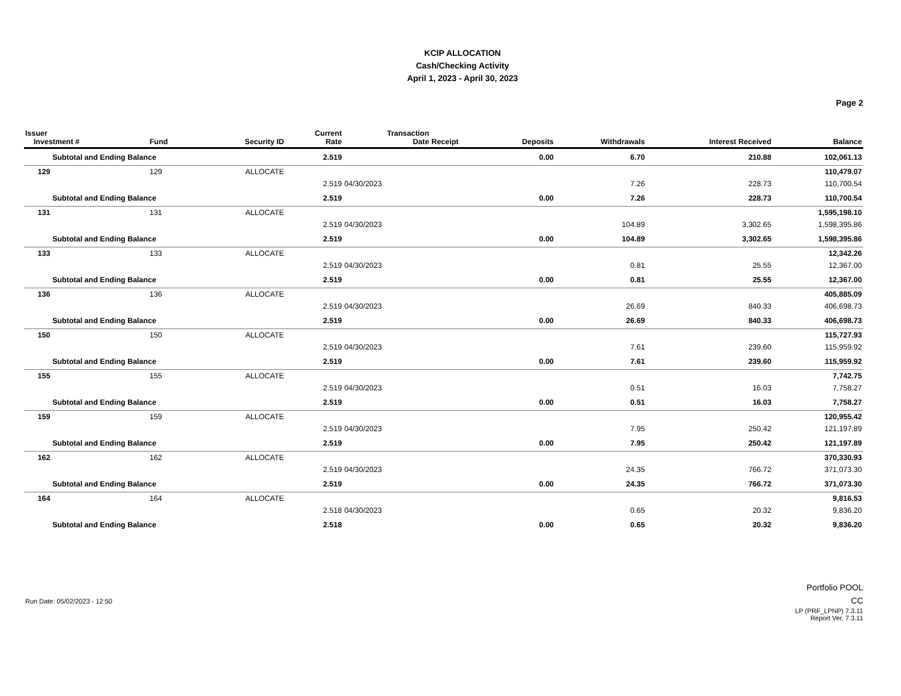KCIP ALLOCATION
Cash/Checking Activity
April 1, 2023 - April 30, 2023
Page 2
| Issuer Investment # | Fund | Security ID | Current Rate | Transaction Date | Receipt | Deposits | Withdrawals | Interest Received | Balance |
| --- | --- | --- | --- | --- | --- | --- | --- | --- | --- |
| Subtotal and Ending Balance | | | 2.519 | | | 0.00 | 6.70 | 210.88 | 102,061.13 |
| 129 | 129 | ALLOCATE | | | | | | | 110,479.07 |
| | | | 2.519 | 04/30/2023 | | | 7.26 | 228.73 | 110,700.54 |
| Subtotal and Ending Balance | | | 2.519 | | | 0.00 | 7.26 | 228.73 | 110,700.54 |
| 131 | 131 | ALLOCATE | | | | | | | 1,595,198.10 |
| | | | 2.519 | 04/30/2023 | | | 104.89 | 3,302.65 | 1,598,395.86 |
| Subtotal and Ending Balance | | | 2.519 | | | 0.00 | 104.89 | 3,302.65 | 1,598,395.86 |
| 133 | 133 | ALLOCATE | | | | | | | 12,342.26 |
| | | | 2.519 | 04/30/2023 | | | 0.81 | 25.55 | 12,367.00 |
| Subtotal and Ending Balance | | | 2.519 | | | 0.00 | 0.81 | 25.55 | 12,367.00 |
| 136 | 136 | ALLOCATE | | | | | | | 405,885.09 |
| | | | 2.519 | 04/30/2023 | | | 26.69 | 840.33 | 406,698.73 |
| Subtotal and Ending Balance | | | 2.519 | | | 0.00 | 26.69 | 840.33 | 406,698.73 |
| 150 | 150 | ALLOCATE | | | | | | | 115,727.93 |
| | | | 2.519 | 04/30/2023 | | | 7.61 | 239.60 | 115,959.92 |
| Subtotal and Ending Balance | | | 2.519 | | | 0.00 | 7.61 | 239.60 | 115,959.92 |
| 155 | 155 | ALLOCATE | | | | | | | 7,742.75 |
| | | | 2.519 | 04/30/2023 | | | 0.51 | 16.03 | 7,758.27 |
| Subtotal and Ending Balance | | | 2.519 | | | 0.00 | 0.51 | 16.03 | 7,758.27 |
| 159 | 159 | ALLOCATE | | | | | | | 120,955.42 |
| | | | 2.519 | 04/30/2023 | | | 7.95 | 250.42 | 121,197.89 |
| Subtotal and Ending Balance | | | 2.519 | | | 0.00 | 7.95 | 250.42 | 121,197.89 |
| 162 | 162 | ALLOCATE | | | | | | | 370,330.93 |
| | | | 2.519 | 04/30/2023 | | | 24.35 | 766.72 | 371,073.30 |
| Subtotal and Ending Balance | | | 2.519 | | | 0.00 | 24.35 | 766.72 | 371,073.30 |
| 164 | 164 | ALLOCATE | | | | | | | 9,816.53 |
| | | | 2.518 | 04/30/2023 | | | 0.65 | 20.32 | 9,836.20 |
| Subtotal and Ending Balance | | | 2.518 | | | 0.00 | 0.65 | 20.32 | 9,836.20 |
Run Date: 05/02/2023 - 12:50
Portfolio POOL
CC
LP (PRF_LPNP) 7.3.11
Report Ver. 7.3.11